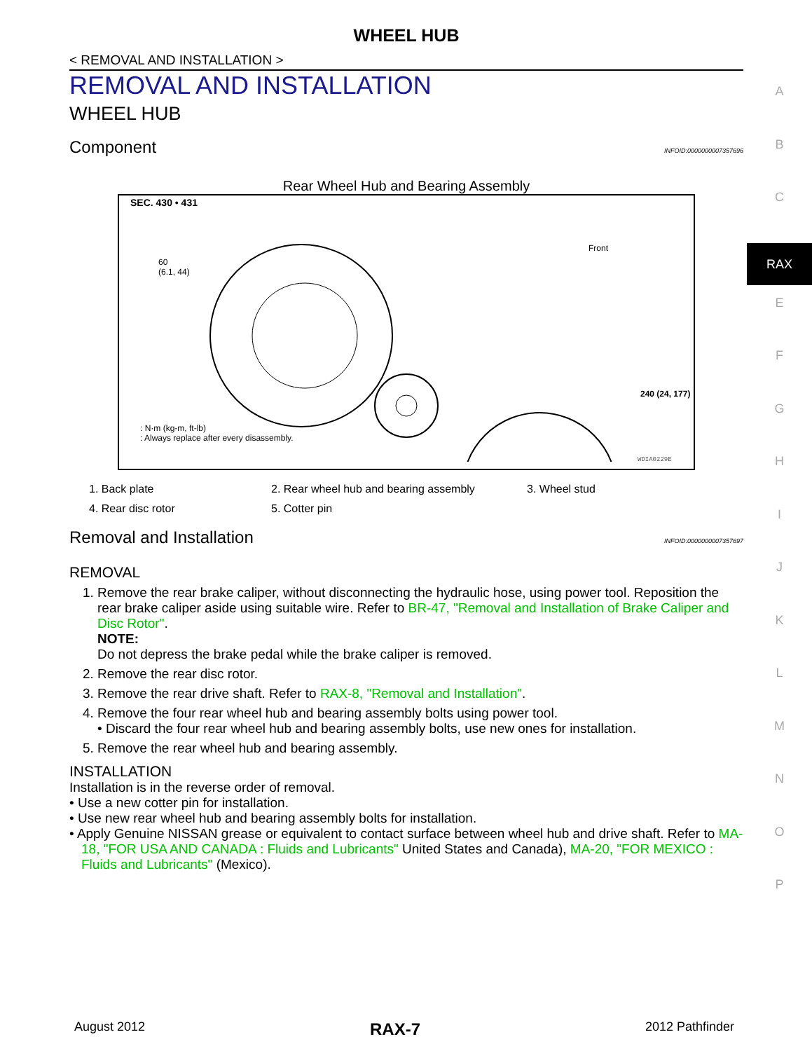WHEEL HUB
< REMOVAL AND INSTALLATION >
REMOVAL AND INSTALLATION
WHEEL HUB
Component INFOID:0000000007357696
Rear Wheel Hub and Bearing Assembly
SEC. 430 • 431
60
(6.1, 44)
Front
240 (24, 177)
: N·m (kg-m, ft-lb)
: Always replace after every disassembly.
WDIA0229E
1. Back plate 2. Rear wheel hub and bearing assembly 3. Wheel stud 4. Rear disc rotor 5. Cotter pin
Removal and Installation INFOID:0000000007357697
REMOVAL
1. Remove the rear brake caliper, without disconnecting the hydraulic hose, using power tool. Reposition the rear brake caliper aside using suitable wire. Refer to BR-47, "Removal and Installation of Brake Caliper and Disc Rotor".
NOTE:
Do not depress the brake pedal while the brake caliper is removed.
2. Remove the rear disc rotor.
3. Remove the rear drive shaft. Refer to RAX-8, "Removal and Installation".
4. Remove the four rear wheel hub and bearing assembly bolts using power tool.
• Discard the four rear wheel hub and bearing assembly bolts, use new ones for installation.
5. Remove the rear wheel hub and bearing assembly.
INSTALLATION
Installation is in the reverse order of removal.
• Use a new cotter pin for installation.
• Use new rear wheel hub and bearing assembly bolts for installation.
• Apply Genuine NISSAN grease or equivalent to contact surface between wheel hub and drive shaft. Refer to MA-18, "FOR USA AND CANADA : Fluids and Lubricants" United States and Canada), MA-20, "FOR MEXICO : Fluids and Lubricants" (Mexico).
A
B
C
RAX
E
F
G
H
I
J
K
L
M
N
O
P
August 2012 RAX-7 2012 Pathfinder